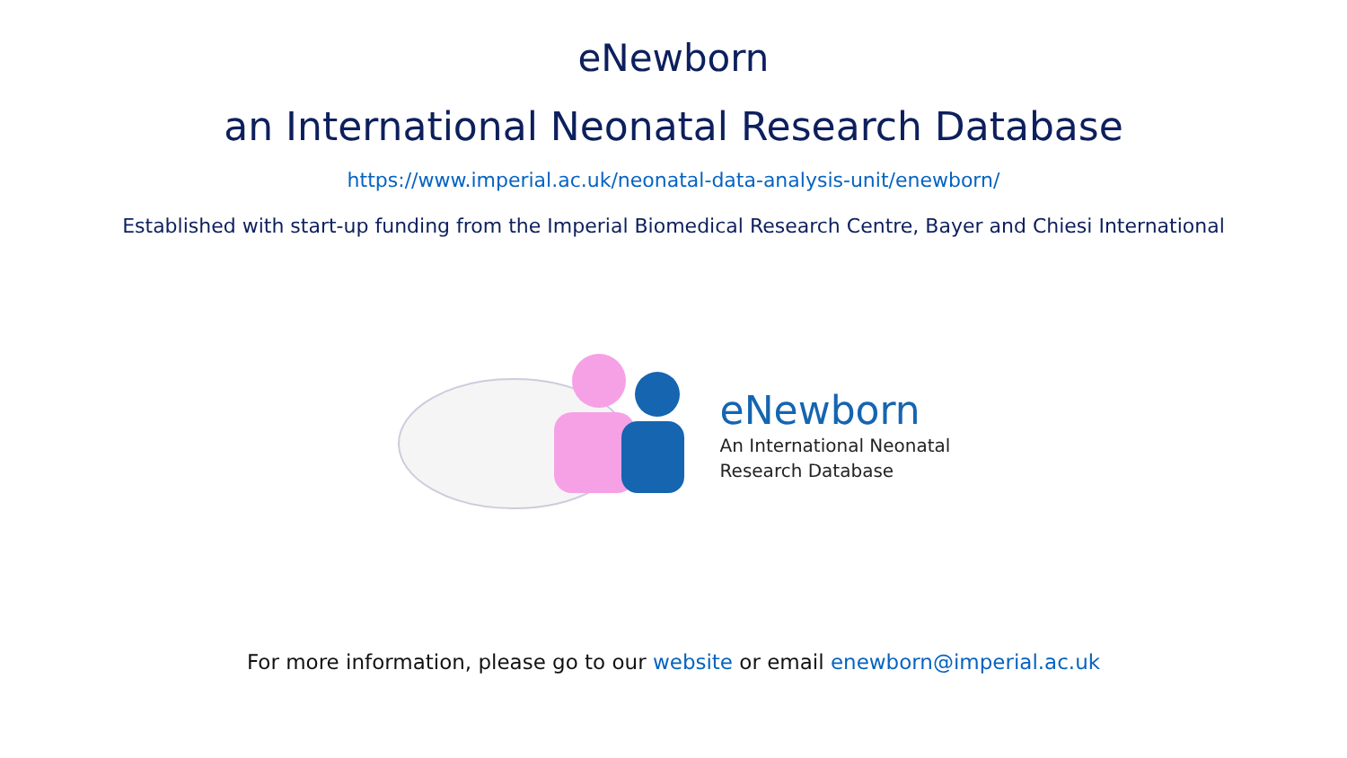eNewborn
an International Neonatal Research Database
https://www.imperial.ac.uk/neonatal-data-analysis-unit/enewborn/
Established with start-up funding from the Imperial Biomedical Research Centre, Bayer and Chiesi International
eNewborn
An International Neonatal
Research Database
For more information, please go to our website or email enewborn@imperial.ac.uk